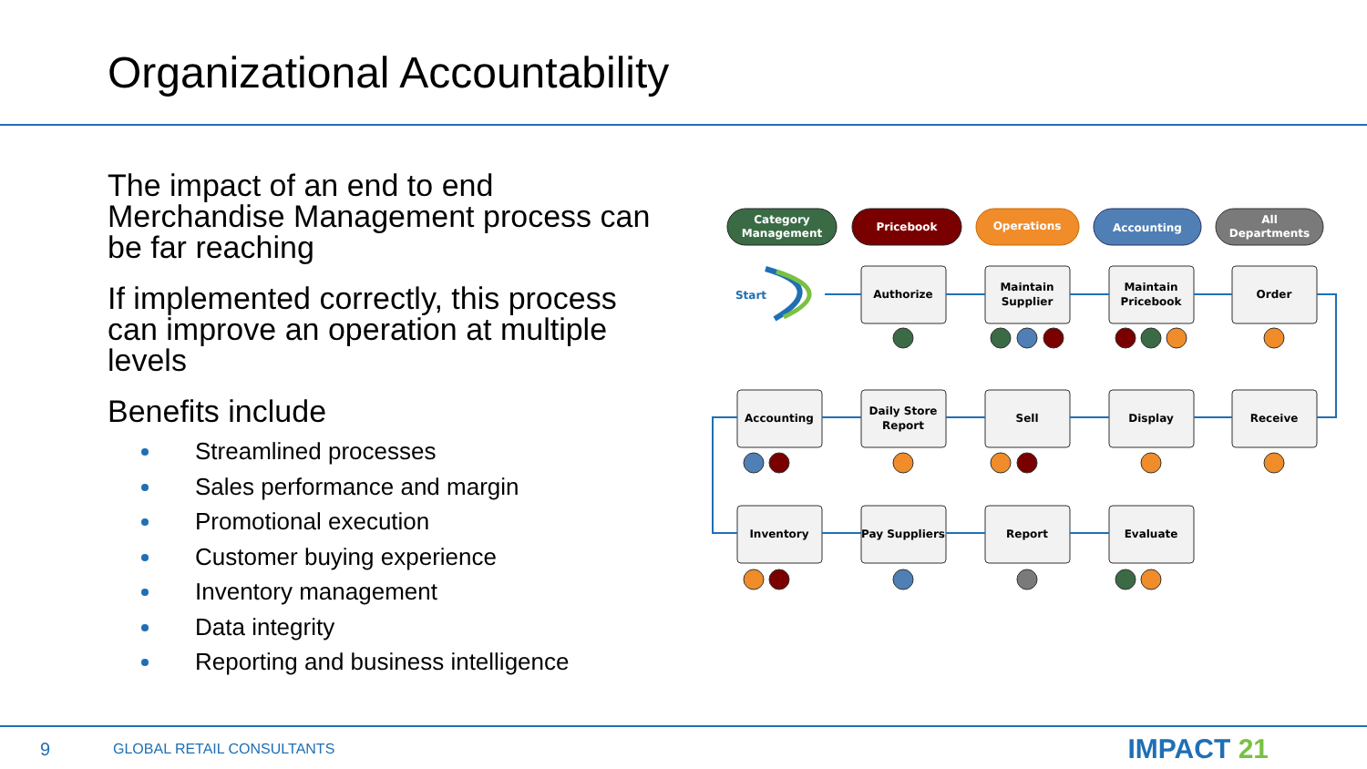Organizational Accountability
The impact of an end to end Merchandise Management process can be far reaching
If implemented correctly, this process can improve an operation at multiple levels
Benefits include
Streamlined processes
Sales performance and margin
Promotional execution
Customer buying experience
Inventory management
Data integrity
Reporting and business intelligence
Category
Management
Pricebook
Operations
Accounting
All
Departments
Start
Authorize
Maintain
Supplier
Maintain
Pricebook
Order
Accounting
Daily Store
Report
Sell
Display
Receive
Inventory
Pay Suppliers
Report
Evaluate
9 GLOBAL RETAIL CONSULTANTS IMPACT 21